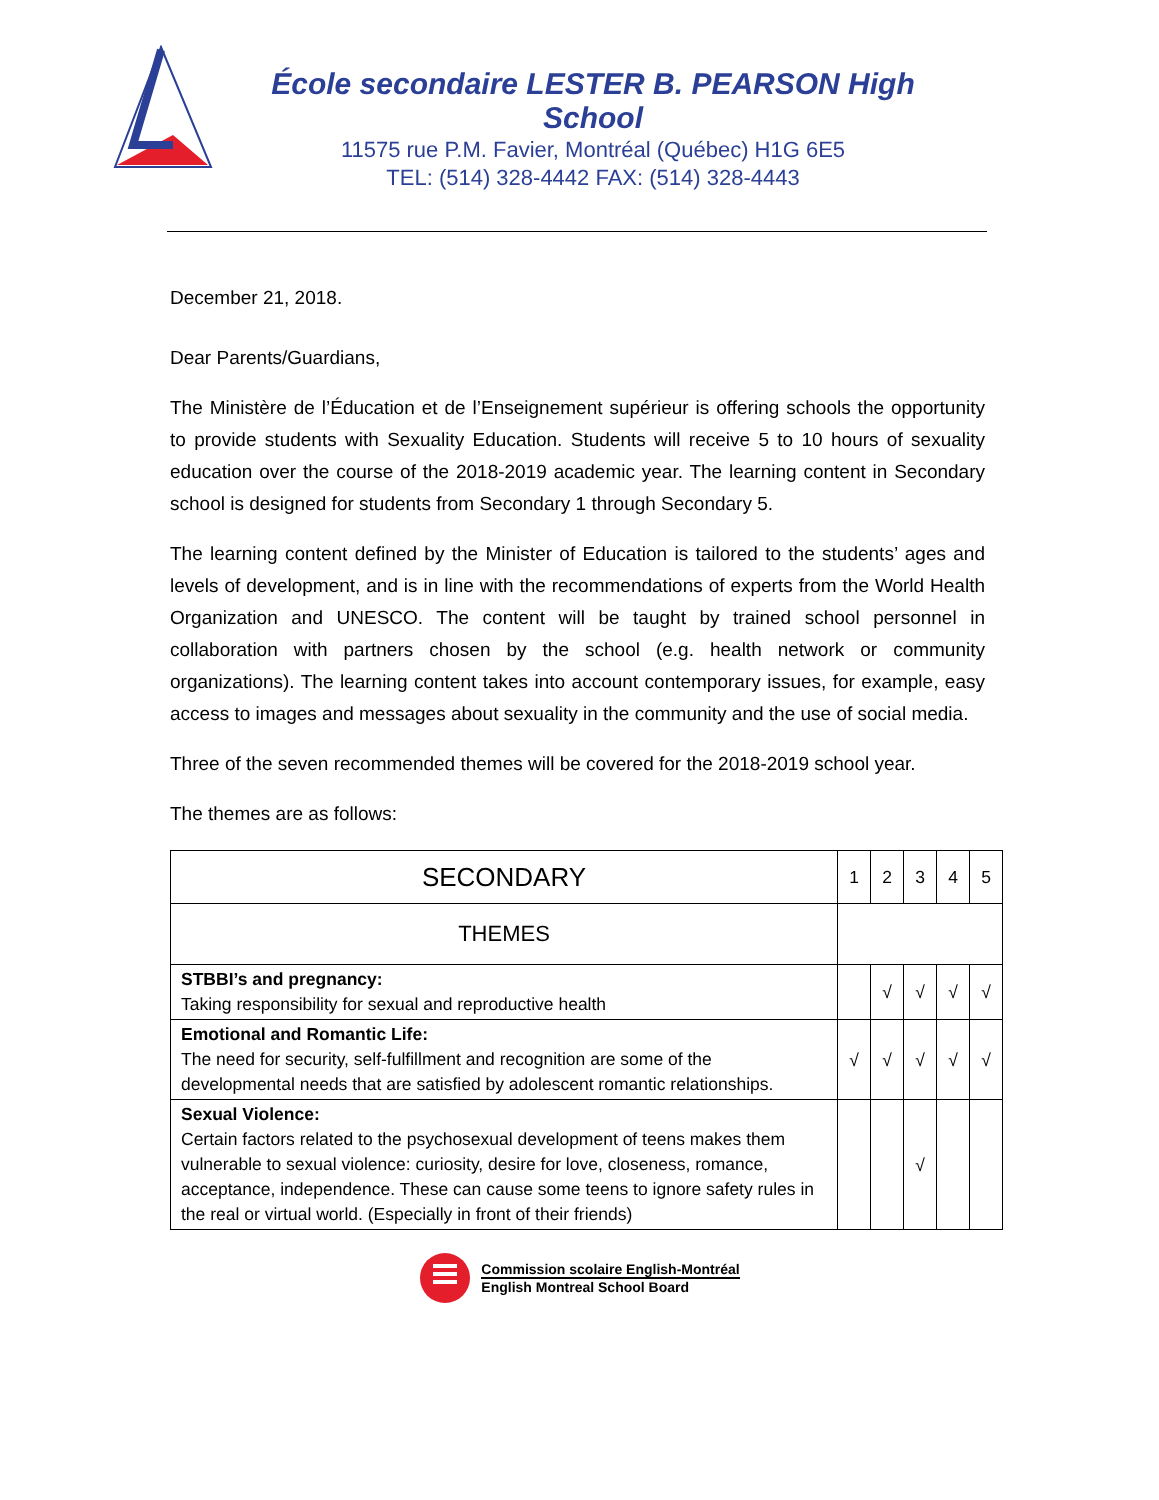École secondaire LESTER B. PEARSON High School
11575 rue P.M. Favier, Montréal (Québec) H1G 6E5
TEL: (514) 328-4442 FAX: (514) 328-4443
December 21, 2018.
Dear Parents/Guardians,
The Ministère de l’Éducation et de l’Enseignement supérieur is offering schools the opportunity to provide students with Sexuality Education. Students will receive 5 to 10 hours of sexuality education over the course of the 2018-2019 academic year. The learning content in Secondary school is designed for students from Secondary 1 through Secondary 5.
The learning content defined by the Minister of Education is tailored to the students’ ages and levels of development, and is in line with the recommendations of experts from the World Health Organization and UNESCO. The content will be taught by trained school personnel in collaboration with partners chosen by the school (e.g. health network or community organizations). The learning content takes into account contemporary issues, for example, easy access to images and messages about sexuality in the community and the use of social media.
Three of the seven recommended themes will be covered for the 2018-2019 school year.
The themes are as follows:
| SECONDARY | 1 | 2 | 3 | 4 | 5 |
| --- | --- | --- | --- | --- | --- |
| THEMES | | | | | |
| STBBI’s and pregnancy: Taking responsibility for sexual and reproductive health | | √ | √ | √ | √ |
| Emotional and Romantic Life: The need for security, self-fulfillment and recognition are some of the developmental needs that are satisfied by adolescent romantic relationships. | √ | √ | √ | √ | √ |
| Sexual Violence: Certain factors related to the psychosexual development of teens makes them vulnerable to sexual violence: curiosity, desire for love, closeness, romance, acceptance, independence. These can cause some teens to ignore safety rules in the real or virtual world. (Especially in front of their friends) | | | √ | | |
Commission scolaire English-Montréal
English Montreal School Board